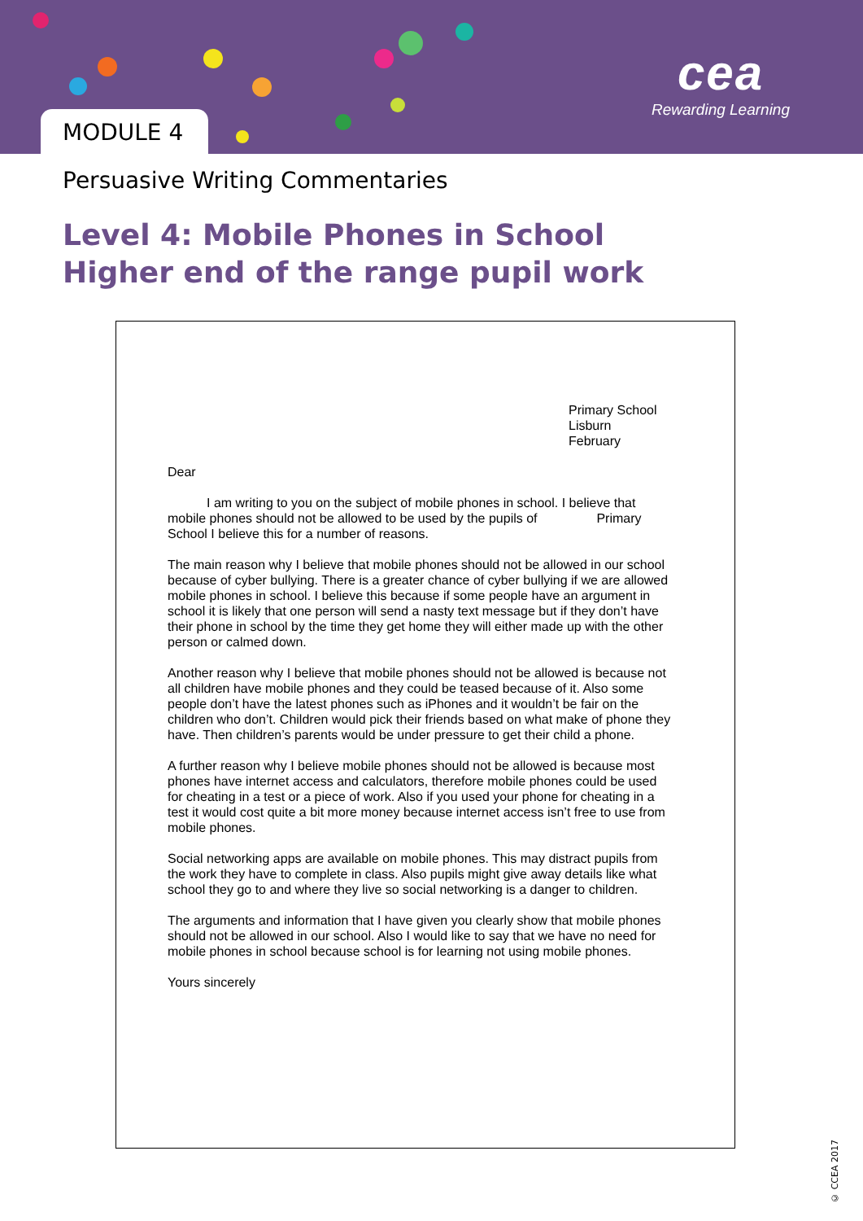MODULE 4
cea
Rewarding Learning
Persuasive Writing Commentaries
Level 4: Mobile Phones in School
Higher end of the range pupil work
Primary School
Lisburn
February
Dear
   I am writing to you on the subject of mobile phones in school. I believe that mobile phones should not be allowed to be used by the pupils of      Primary School I believe this for a number of reasons.
The main reason why I believe that mobile phones should not be allowed in our school because of cyber bullying. There is a greater chance of cyber bullying if we are allowed mobile phones in school. I believe this because if some people have an argument in school it is likely that one person will send a nasty text message but if they don’t have their phone in school by the time they get home they will either made up with the other person or calmed down.
Another reason why I believe that mobile phones should not be allowed is because not all children have mobile phones and they could be teased because of it. Also some people don’t have the latest phones such as iPhones and it wouldn’t be fair on the children who don’t. Children would pick their friends based on what make of phone they have. Then children’s parents would be under pressure to get their child a phone.
A further reason why I believe mobile phones should not be allowed is because most phones have internet access and calculators, therefore mobile phones could be used for cheating in a test or a piece of work. Also if you used your phone for cheating in a test it would cost quite a bit more money because internet access isn’t free to use from mobile phones.
Social networking apps are available on mobile phones. This may distract pupils from the work they have to complete in class. Also pupils might give away details like what school they go to and where they live so social networking is a danger to children.
The arguments and information that I have given you clearly show that mobile phones should not be allowed in our school. Also I would like to say that we have no need for mobile phones in school because school is for learning not using mobile phones.
Yours sincerely
© CCEA 2017